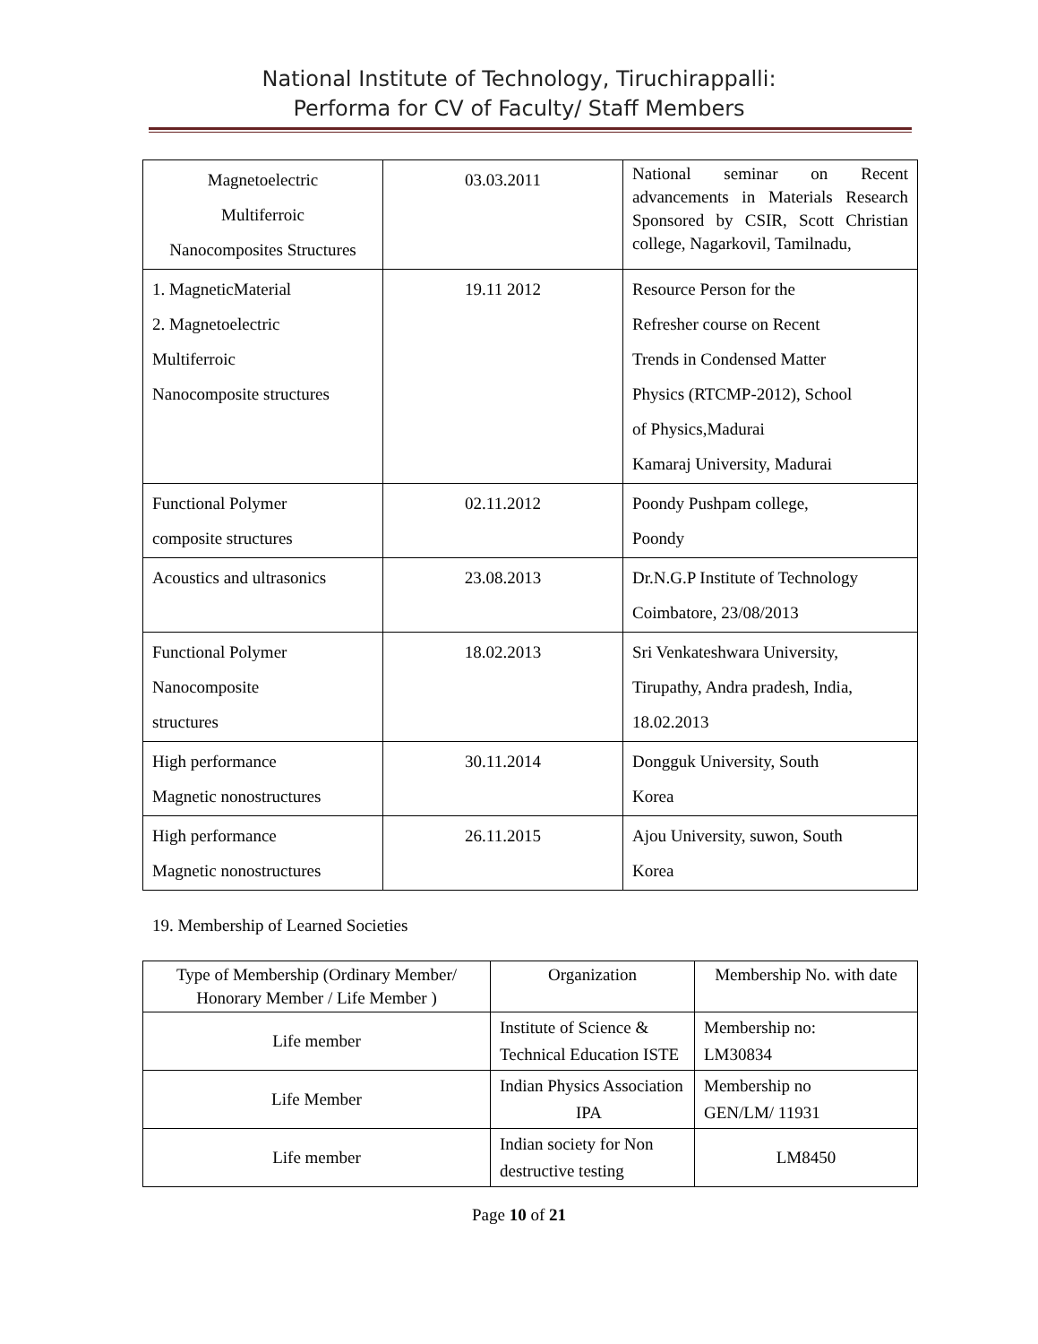National Institute of Technology, Tiruchirappalli:
Performa for CV of Faculty/ Staff Members
| Magnetoelectric Multiferroic Nanocomposites Structures | 03.03.2011 | National seminar on Recent advancements in Materials Research Sponsored by CSIR, Scott Christian college, Nagarkovil, Tamilnadu, |
| 1. MagneticMaterial 2. Magnetoelectric Multiferroic Nanocomposite structures | 19.11 2012 | Resource Person for the Refresher course on Recent Trends in Condensed Matter Physics (RTCMP-2012), School of Physics,Madurai Kamaraj University, Madurai |
| Functional Polymer composite structures | 02.11.2012 | Poondy Pushpam college, Poondy |
| Acoustics and ultrasonics | 23.08.2013 | Dr.N.G.P Institute of Technology Coimbatore, 23/08/2013 |
| Functional Polymer Nanocomposite structures | 18.02.2013 | Sri Venkateshwara University, Tirupathy, Andra pradesh, India, 18.02.2013 |
| High performance Magnetic nonostructures | 30.11.2014 | Dongguk University, South Korea |
| High performance Magnetic nonostructures | 26.11.2015 | Ajou University, suwon, South Korea |
19. Membership of Learned Societies
| Type of Membership (Ordinary Member/ Honorary Member / Life Member ) | Organization | Membership No. with date |
| --- | --- | --- |
| Life member | Institute of Science & Technical Education ISTE | Membership no: LM30834 |
| Life Member | Indian Physics Association IPA | Membership no GEN/LM/ 11931 |
| Life member | Indian society for Non destructive testing | LM8450 |
Page 10 of 21